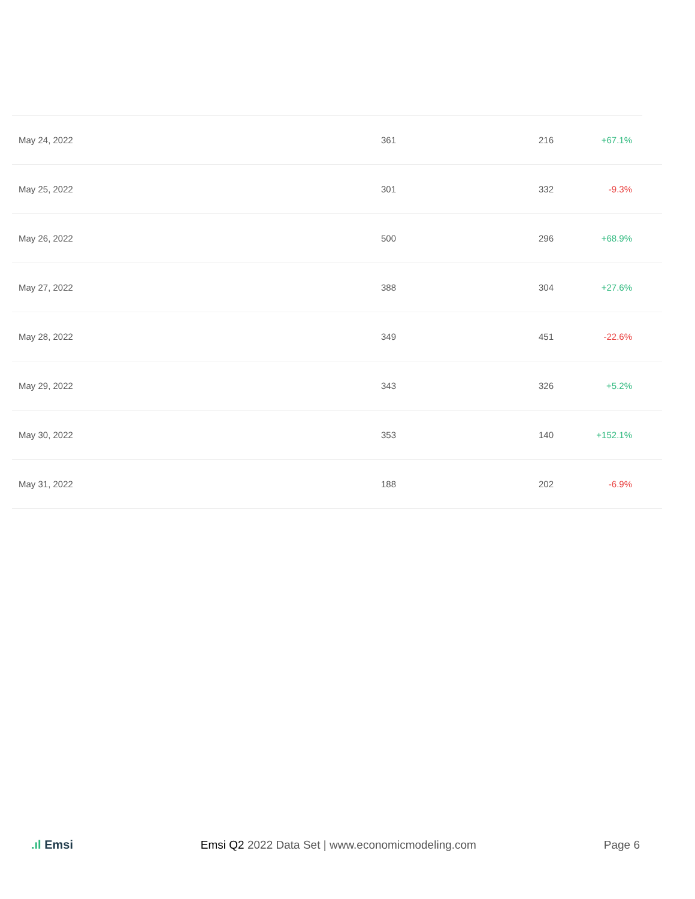| May 24, 2022 | 361 | 216 | +67.1% |
| May 25, 2022 | 301 | 332 | -9.3% |
| May 26, 2022 | 500 | 296 | +68.9% |
| May 27, 2022 | 388 | 304 | +27.6% |
| May 28, 2022 | 349 | 451 | -22.6% |
| May 29, 2022 | 343 | 326 | +5.2% |
| May 30, 2022 | 353 | 140 | +152.1% |
| May 31, 2022 | 188 | 202 | -6.9% |
.ıl Emsi
Emsi Q2 2022 Data Set | www.economicmodeling.com
Page 6